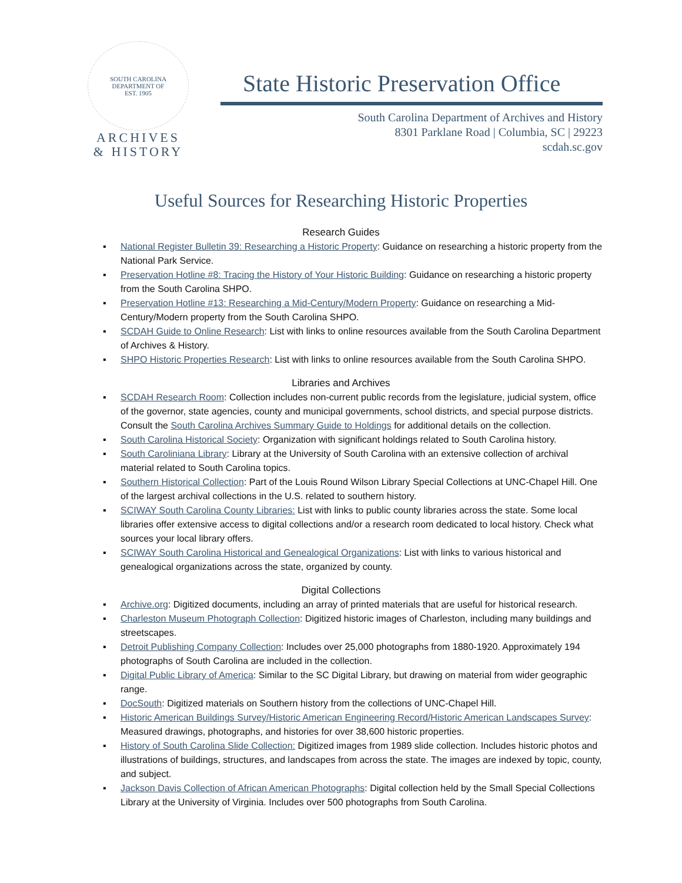SOUTH CAROLINA DEPARTMENT OF
EST. 1905
ARCHIVES
& HISTORY
State Historic Preservation Office
South Carolina Department of Archives and History
8301 Parklane Road | Columbia, SC | 29223
scdah.sc.gov
Useful Sources for Researching Historic Properties
Research Guides
▪ National Register Bulletin 39: Researching a Historic Property: Guidance on researching a historic property from the National Park Service.
▪ Preservation Hotline #8: Tracing the History of Your Historic Building: Guidance on researching a historic property from the South Carolina SHPO.
▪ Preservation Hotline #13: Researching a Mid-Century/Modern Property: Guidance on researching a Mid-Century/Modern property from the South Carolina SHPO.
▪ SCDAH Guide to Online Research: List with links to online resources available from the South Carolina Department of Archives & History.
▪ SHPO Historic Properties Research: List with links to online resources available from the South Carolina SHPO.
Libraries and Archives
▪ SCDAH Research Room: Collection includes non-current public records from the legislature, judicial system, office of the governor, state agencies, county and municipal governments, school districts, and special purpose districts. Consult the South Carolina Archives Summary Guide to Holdings for additional details on the collection.
▪ South Carolina Historical Society: Organization with significant holdings related to South Carolina history.
▪ South Caroliniana Library: Library at the University of South Carolina with an extensive collection of archival material related to South Carolina topics.
▪ Southern Historical Collection: Part of the Louis Round Wilson Library Special Collections at UNC-Chapel Hill. One of the largest archival collections in the U.S. related to southern history.
▪ SCIWAY South Carolina County Libraries: List with links to public county libraries across the state. Some local libraries offer extensive access to digital collections and/or a research room dedicated to local history. Check what sources your local library offers.
▪ SCIWAY South Carolina Historical and Genealogical Organizations: List with links to various historical and genealogical organizations across the state, organized by county.
Digital Collections
▪ Archive.org: Digitized documents, including an array of printed materials that are useful for historical research.
▪ Charleston Museum Photograph Collection: Digitized historic images of Charleston, including many buildings and streetscapes.
▪ Detroit Publishing Company Collection: Includes over 25,000 photographs from 1880-1920. Approximately 194 photographs of South Carolina are included in the collection.
▪ Digital Public Library of America: Similar to the SC Digital Library, but drawing on material from wider geographic range.
▪ DocSouth: Digitized materials on Southern history from the collections of UNC-Chapel Hill.
▪ Historic American Buildings Survey/Historic American Engineering Record/Historic American Landscapes Survey: Measured drawings, photographs, and histories for over 38,600 historic properties.
▪ History of South Carolina Slide Collection: Digitized images from 1989 slide collection. Includes historic photos and illustrations of buildings, structures, and landscapes from across the state. The images are indexed by topic, county, and subject.
▪ Jackson Davis Collection of African American Photographs: Digital collection held by the Small Special Collections Library at the University of Virginia. Includes over 500 photographs from South Carolina.